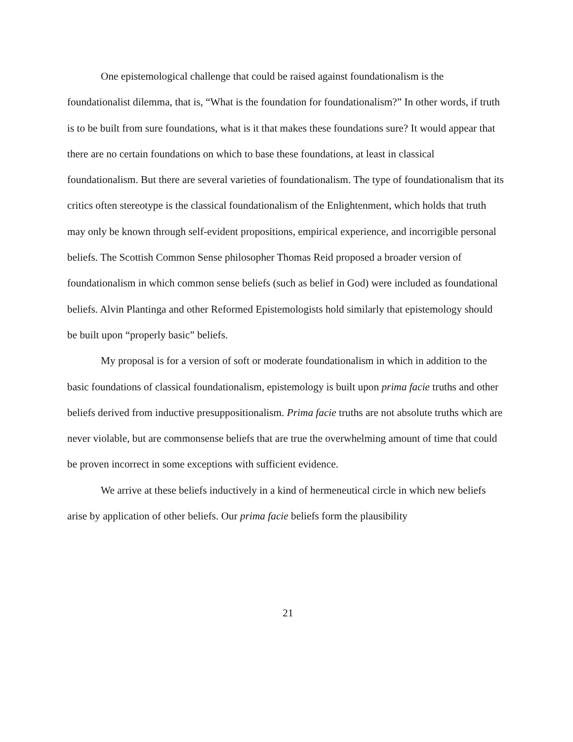One epistemological challenge that could be raised against foundationalism is the foundationalist dilemma, that is, “What is the foundation for foundationalism?” In other words, if truth is to be built from sure foundations, what is it that makes these foundations sure? It would appear that there are no certain foundations on which to base these foundations, at least in classical foundationalism. But there are several varieties of foundationalism. The type of foundationalism that its critics often stereotype is the classical foundationalism of the Enlightenment, which holds that truth may only be known through self-evident propositions, empirical experience, and incorrigible personal beliefs. The Scottish Common Sense philosopher Thomas Reid proposed a broader version of foundationalism in which common sense beliefs (such as belief in God) were included as foundational beliefs. Alvin Plantinga and other Reformed Epistemologists hold similarly that epistemology should be built upon “properly basic” beliefs.
My proposal is for a version of soft or moderate foundationalism in which in addition to the basic foundations of classical foundationalism, epistemology is built upon prima facie truths and other beliefs derived from inductive presuppositionalism. Prima facie truths are not absolute truths which are never violable, but are commonsense beliefs that are true the overwhelming amount of time that could be proven incorrect in some exceptions with sufficient evidence.
We arrive at these beliefs inductively in a kind of hermeneutical circle in which new beliefs arise by application of other beliefs. Our prima facie beliefs form the plausibility
21